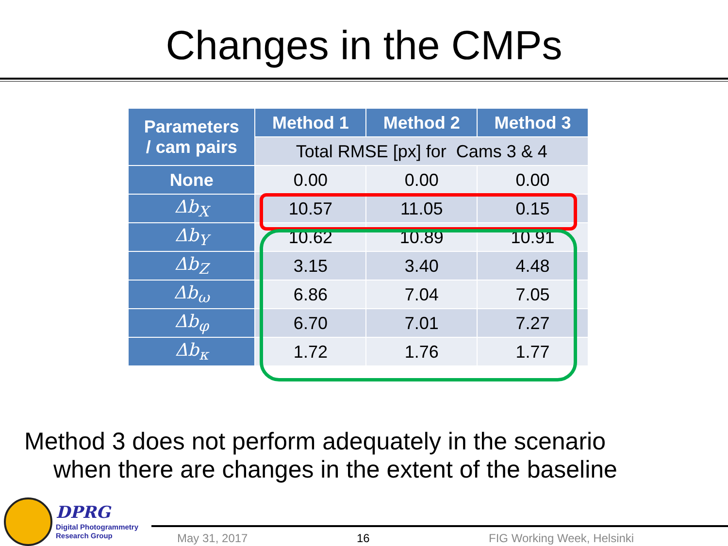Changes in the CMPs
| Parameters / cam pairs | Method 1 | Method 2 | Method 3 |
| --- | --- | --- | --- |
| | Total RMSE [px] for Cams 3 & 4 | | |
| None | 0.00 | 0.00 | 0.00 |
| Δb<sub>X</sub> | 10.57 | 11.05 | 0.15 |
| Δb<sub>Y</sub> | 10.62 | 10.89 | 10.91 |
| Δb<sub>Z</sub> | 3.15 | 3.40 | 4.48 |
| Δb<sub>ω</sub> | 6.86 | 7.04 | 7.05 |
| Δb<sub>φ</sub> | 6.70 | 7.01 | 7.27 |
| Δb<sub>κ</sub> | 1.72 | 1.76 | 1.77 |
Method 3 does not perform adequately in the scenario
when there are changes in the extent of the baseline
DPRG
Digital Photogrammetry
Research Group
May 31, 2017 16 FIG Working Week, Helsinki